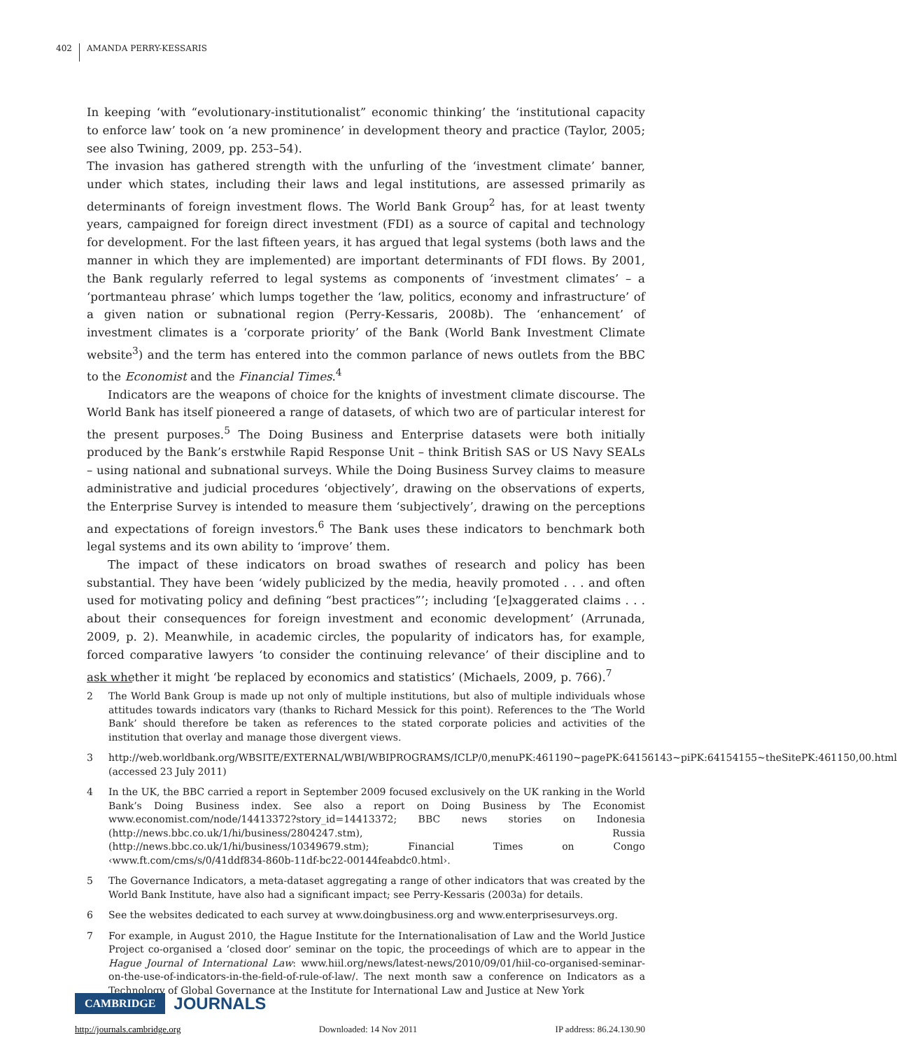402 AMANDA PERRY-KESSARIS
In keeping ‘with “evolutionary-institutionalist” economic thinking’ the ‘institutional capacity to enforce law’ took on ‘a new prominence’ in development theory and practice (Taylor, 2005; see also Twining, 2009, pp. 253–54).
The invasion has gathered strength with the unfurling of the ‘investment climate’ banner, under which states, including their laws and legal institutions, are assessed primarily as determinants of foreign investment flows. The World Bank Group<sup>2</sup> has, for at least twenty years, campaigned for foreign direct investment (FDI) as a source of capital and technology for development. For the last fifteen years, it has argued that legal systems (both laws and the manner in which they are implemented) are important determinants of FDI flows. By 2001, the Bank regularly referred to legal systems as components of ‘investment climates’ – a ‘portmanteau phrase’ which lumps together the ‘law, politics, economy and infrastructure’ of a given nation or subnational region (Perry-Kessaris, 2008b). The ‘enhancement’ of investment climates is a ‘corporate priority’ of the Bank (World Bank Investment Climate website<sup>3</sup>) and the term has entered into the common parlance of news outlets from the BBC to the Economist and the Financial Times.<sup>4</sup>
Indicators are the weapons of choice for the knights of investment climate discourse. The World Bank has itself pioneered a range of datasets, of which two are of particular interest for the present purposes.<sup>5</sup> The Doing Business and Enterprise datasets were both initially produced by the Bank’s erstwhile Rapid Response Unit – think British SAS or US Navy SEALs – using national and subnational surveys. While the Doing Business Survey claims to measure administrative and judicial procedures ‘objectively’, drawing on the observations of experts, the Enterprise Survey is intended to measure them ‘subjectively’, drawing on the perceptions and expectations of foreign investors.<sup>6</sup> The Bank uses these indicators to benchmark both legal systems and its own ability to ‘improve’ them.
The impact of these indicators on broad swathes of research and policy has been substantial. They have been ‘widely publicized by the media, heavily promoted . . . and often used for motivating policy and defining “best practices”’; including ‘[e]xaggerated claims . . . about their consequences for foreign investment and economic development’ (Arrunada, 2009, p. 2). Meanwhile, in academic circles, the popularity of indicators has, for example, forced comparative lawyers ‘to consider the continuing relevance’ of their discipline and to ask whether it might ‘be replaced by economics and statistics’ (Michaels, 2009, p. 766).<sup>7</sup>
2 The World Bank Group is made up not only of multiple institutions, but also of multiple individuals whose attitudes towards indicators vary (thanks to Richard Messick for this point). References to the ‘The World Bank’ should therefore be taken as references to the stated corporate policies and activities of the institution that overlay and manage those divergent views.
3 http://web.worldbank.org/WBSITE/EXTERNAL/WBI/WBIPROGRAMS/ICLP/0,menuPK:461190~pagePK:64156143~piPK:64154155~theSitePK:461150,00.html (accessed 23 July 2011)
4 In the UK, the BBC carried a report in September 2009 focused exclusively on the UK ranking in the World Bank’s Doing Business index. See also a report on Doing Business by The Economist www.economist.com/node/14413372?story_id=14413372; BBC news stories on Indonesia (http://news.bbc.co.uk/1/hi/business/2804247.stm), Russia (http://news.bbc.co.uk/1/hi/business/10349679.stm); Financial Times on Congo ‹www.ft.com/cms/s/0/41ddf834-860b-11df-bc22-00144feabdc0.html›.
5 The Governance Indicators, a meta-dataset aggregating a range of other indicators that was created by the World Bank Institute, have also had a significant impact; see Perry-Kessaris (2003a) for details.
6 See the websites dedicated to each survey at www.doingbusiness.org and www.enterprisesurveys.org.
7 For example, in August 2010, the Hague Institute for the Internationalisation of Law and the World Justice Project co-organised a ‘closed door’ seminar on the topic, the proceedings of which are to appear in the Hague Journal of International Law: www.hiil.org/news/latest-news/2010/09/01/hiil-co-organised-seminar-on-the-use-of-indicators-in-the-field-of-rule-of-law/. The next month saw a conference on Indicators as a Technology of Global Governance at the Institute for International Law and Justice at New York
CAMBRIDGE JOURNALS
http://journals.cambridge.org Downloaded: 14 Nov 2011 IP address: 86.24.130.90